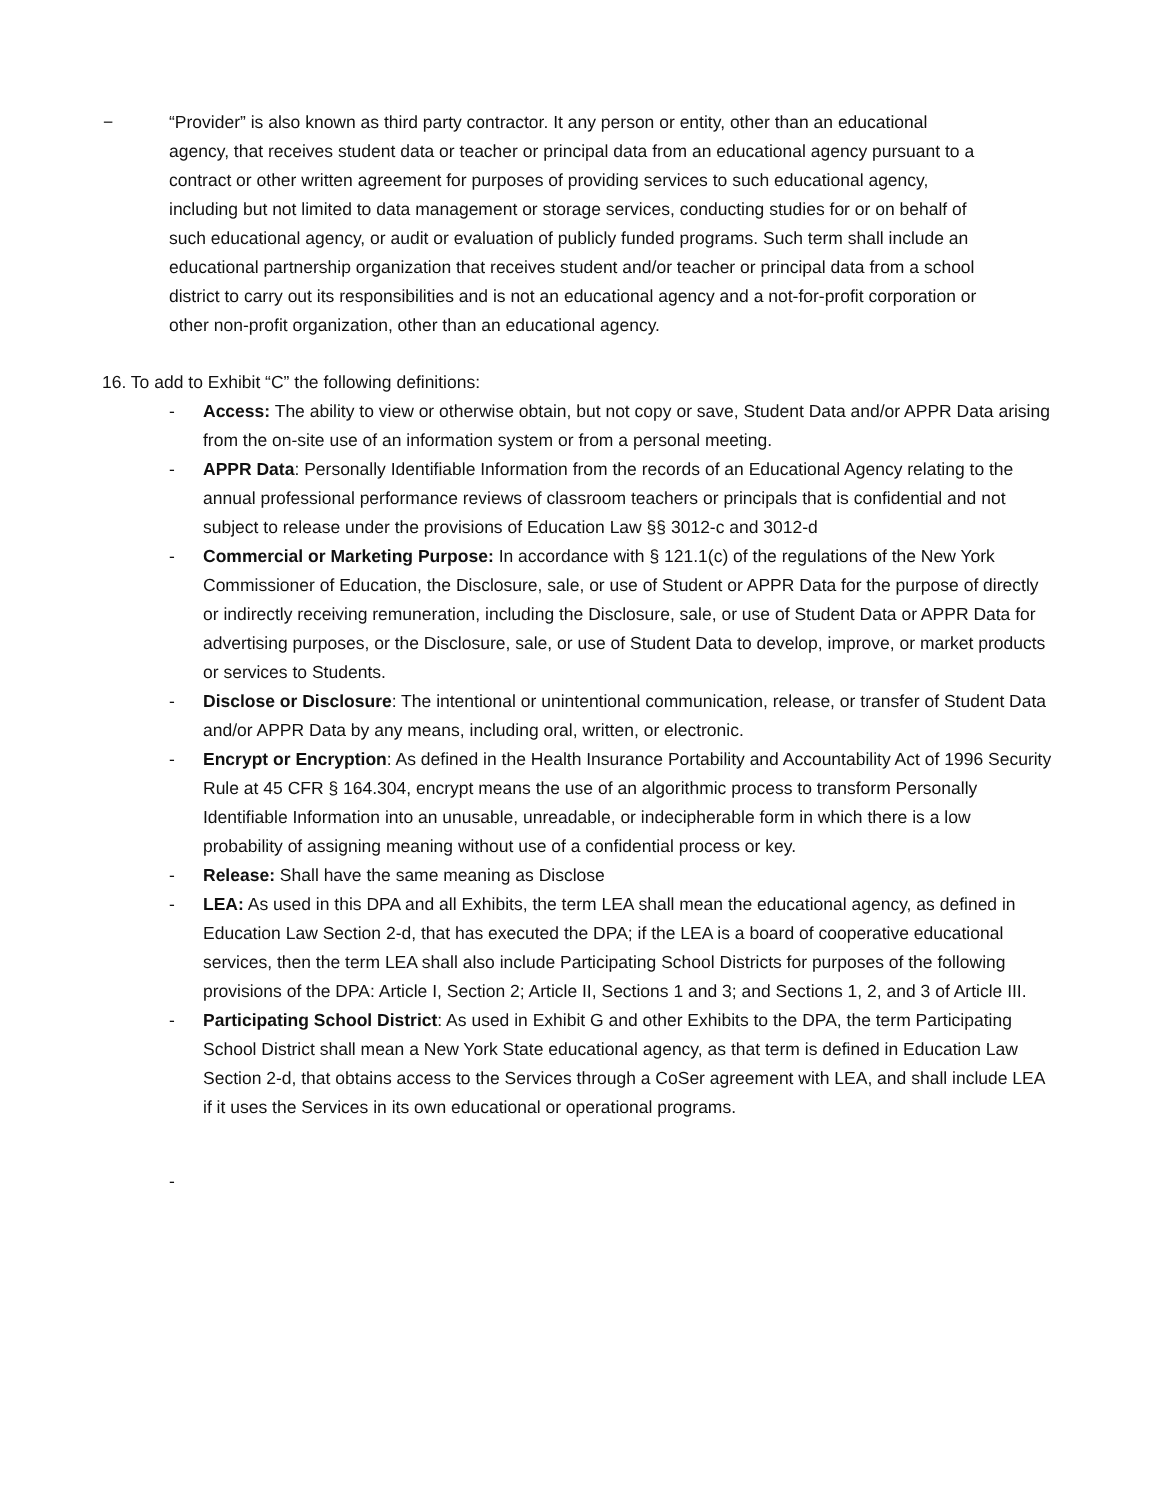− “Provider” is also known as third party contractor. It any person or entity, other than an educational agency, that receives student data or teacher or principal data from an educational agency pursuant to a contract or other written agreement for purposes of providing services to such educational agency, including but not limited to data management or storage services, conducting studies for or on behalf of such educational agency, or audit or evaluation of publicly funded programs. Such term shall include an educational partnership organization that receives student and/or teacher or principal data from a school district to carry out its responsibilities and is not an educational agency and a not-for-profit corporation or other non-profit organization, other than an educational agency.
16. To add to Exhibit “C” the following definitions:
- Access: The ability to view or otherwise obtain, but not copy or save, Student Data and/or APPR Data arising from the on-site use of an information system or from a personal meeting.
- APPR Data: Personally Identifiable Information from the records of an Educational Agency relating to the annual professional performance reviews of classroom teachers or principals that is confidential and not subject to release under the provisions of Education Law §§ 3012-c and 3012-d
- Commercial or Marketing Purpose: In accordance with § 121.1(c) of the regulations of the New York Commissioner of Education, the Disclosure, sale, or use of Student or APPR Data for the purpose of directly or indirectly receiving remuneration, including the Disclosure, sale, or use of Student Data or APPR Data for advertising purposes, or the Disclosure, sale, or use of Student Data to develop, improve, or market products or services to Students.
- Disclose or Disclosure: The intentional or unintentional communication, release, or transfer of Student Data and/or APPR Data by any means, including oral, written, or electronic.
- Encrypt or Encryption: As defined in the Health Insurance Portability and Accountability Act of 1996 Security Rule at 45 CFR § 164.304, encrypt means the use of an algorithmic process to transform Personally Identifiable Information into an unusable, unreadable, or indecipherable form in which there is a low probability of assigning meaning without use of a confidential process or key.
- Release: Shall have the same meaning as Disclose
- LEA: As used in this DPA and all Exhibits, the term LEA shall mean the educational agency, as defined in Education Law Section 2-d, that has executed the DPA; if the LEA is a board of cooperative educational services, then the term LEA shall also include Participating School Districts for purposes of the following provisions of the DPA: Article I, Section 2; Article II, Sections 1 and 3; and Sections 1, 2, and 3 of Article III.
- Participating School District: As used in Exhibit G and other Exhibits to the DPA, the term Participating School District shall mean a New York State educational agency, as that term is defined in Education Law Section 2-d, that obtains access to the Services through a CoSer agreement with LEA, and shall include LEA if it uses the Services in its own educational or operational programs.
-